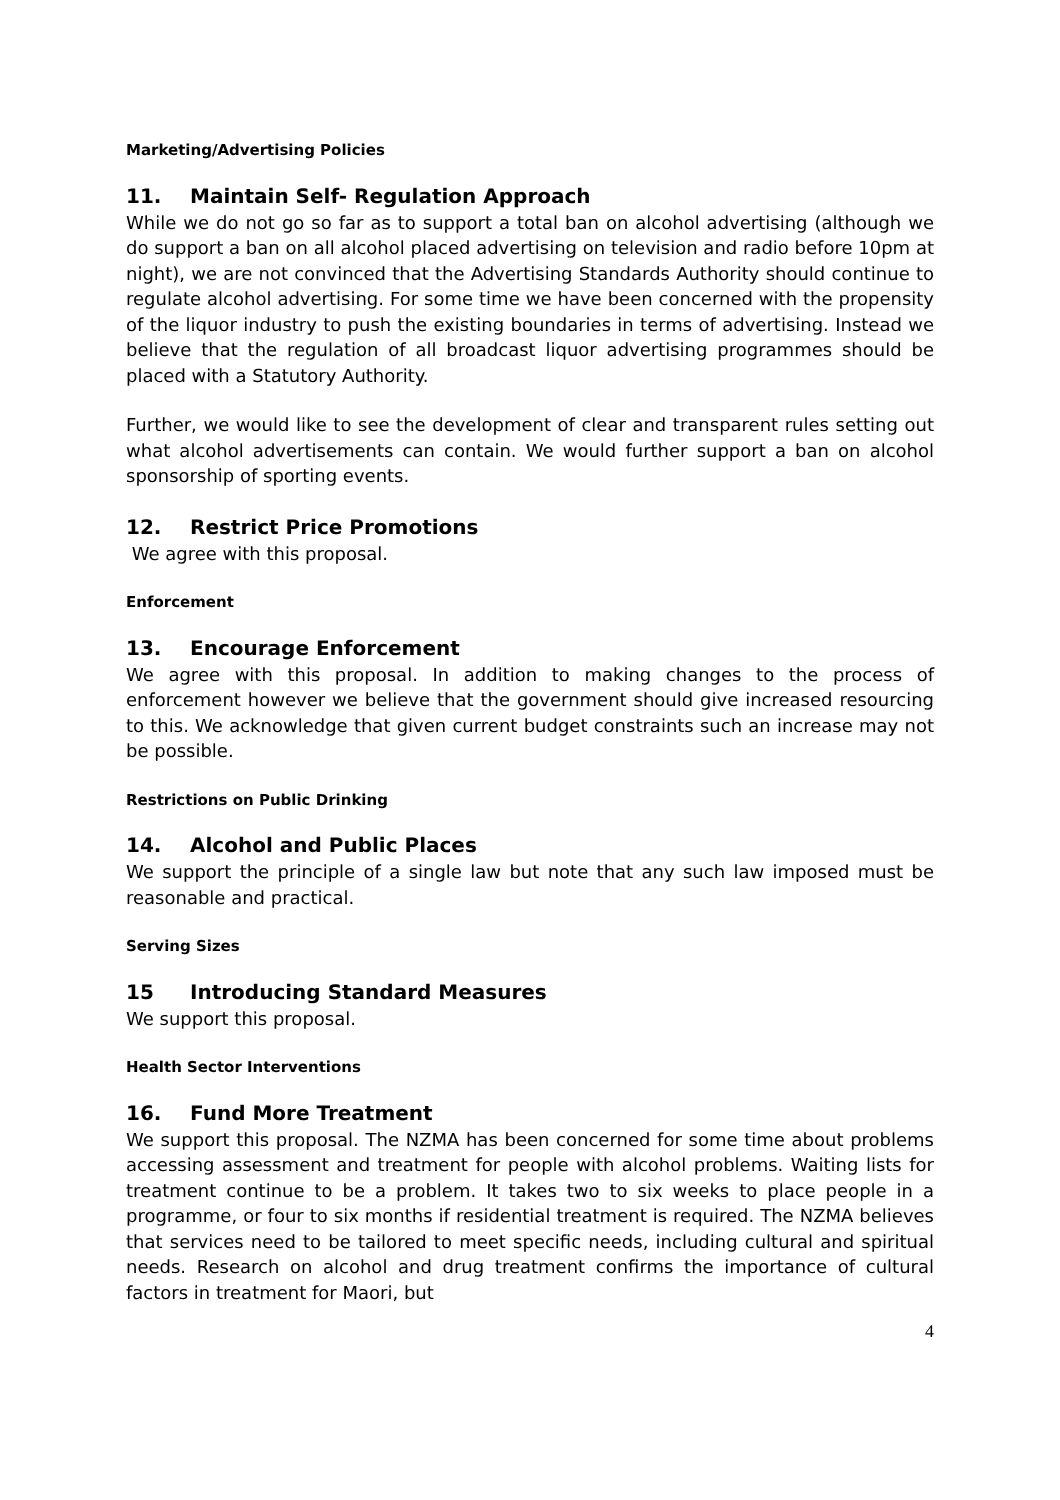Marketing/Advertising Policies
11. Maintain Self- Regulation Approach
While we do not go so far as to support a total ban on alcohol advertising (although we do support a ban on all alcohol placed advertising on television and radio before 10pm at night), we are not convinced that the Advertising Standards Authority should continue to regulate alcohol advertising. For some time we have been concerned with the propensity of the liquor industry to push the existing boundaries in terms of advertising. Instead we believe that the regulation of all broadcast liquor advertising programmes should be placed with a Statutory Authority.
Further, we would like to see the development of clear and transparent rules setting out what alcohol advertisements can contain. We would further support a ban on alcohol sponsorship of sporting events.
12. Restrict Price Promotions
We agree with this proposal.
Enforcement
13. Encourage Enforcement
We agree with this proposal. In addition to making changes to the process of enforcement however we believe that the government should give increased resourcing to this. We acknowledge that given current budget constraints such an increase may not be possible.
Restrictions on Public Drinking
14. Alcohol and Public Places
We support the principle of a single law but note that any such law imposed must be reasonable and practical.
Serving Sizes
15 Introducing Standard Measures
We support this proposal.
Health Sector Interventions
16. Fund More Treatment
We support this proposal. The NZMA has been concerned for some time about problems accessing assessment and treatment for people with alcohol problems. Waiting lists for treatment continue to be a problem. It takes two to six weeks to place people in a programme, or four to six months if residential treatment is required. The NZMA believes that services need to be tailored to meet specific needs, including cultural and spiritual needs. Research on alcohol and drug treatment confirms the importance of cultural factors in treatment for Maori, but
4